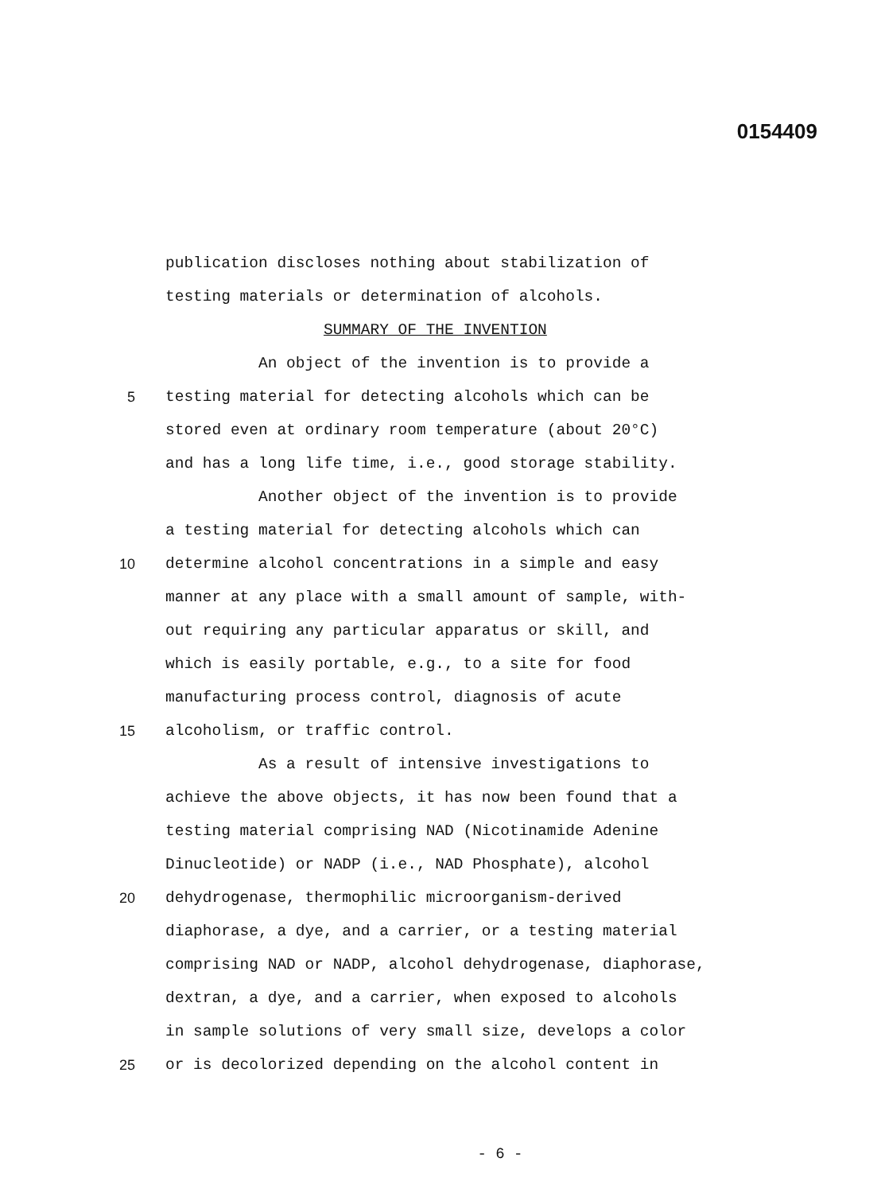0154409
publication discloses nothing about stabilization of
testing materials or determination of alcohols.
SUMMARY OF THE INVENTION
An object of the invention is to provide a
5 testing material for detecting alcohols which can be
stored even at ordinary room temperature (about 20°C)
and has a long life time, i.e., good storage stability.
Another object of the invention is to provide
a testing material for detecting alcohols which can
10 determine alcohol concentrations in a simple and easy
manner at any place with a small amount of sample, with-
out requiring any particular apparatus or skill, and
which is easily portable, e.g., to a site for food
manufacturing process control, diagnosis of acute
15 alcoholism, or traffic control.
As a result of intensive investigations to
achieve the above objects, it has now been found that a
testing material comprising NAD (Nicotinamide Adenine
Dinucleotide) or NADP (i.e., NAD Phosphate), alcohol
20 dehydrogenase, thermophilic microorganism-derived
diaphorase, a dye, and a carrier, or a testing material
comprising NAD or NADP, alcohol dehydrogenase, diaphorase,
dextran, a dye, and a carrier, when exposed to alcohols
in sample solutions of very small size, develops a color
25 or is decolorized depending on the alcohol content in
- 6 -